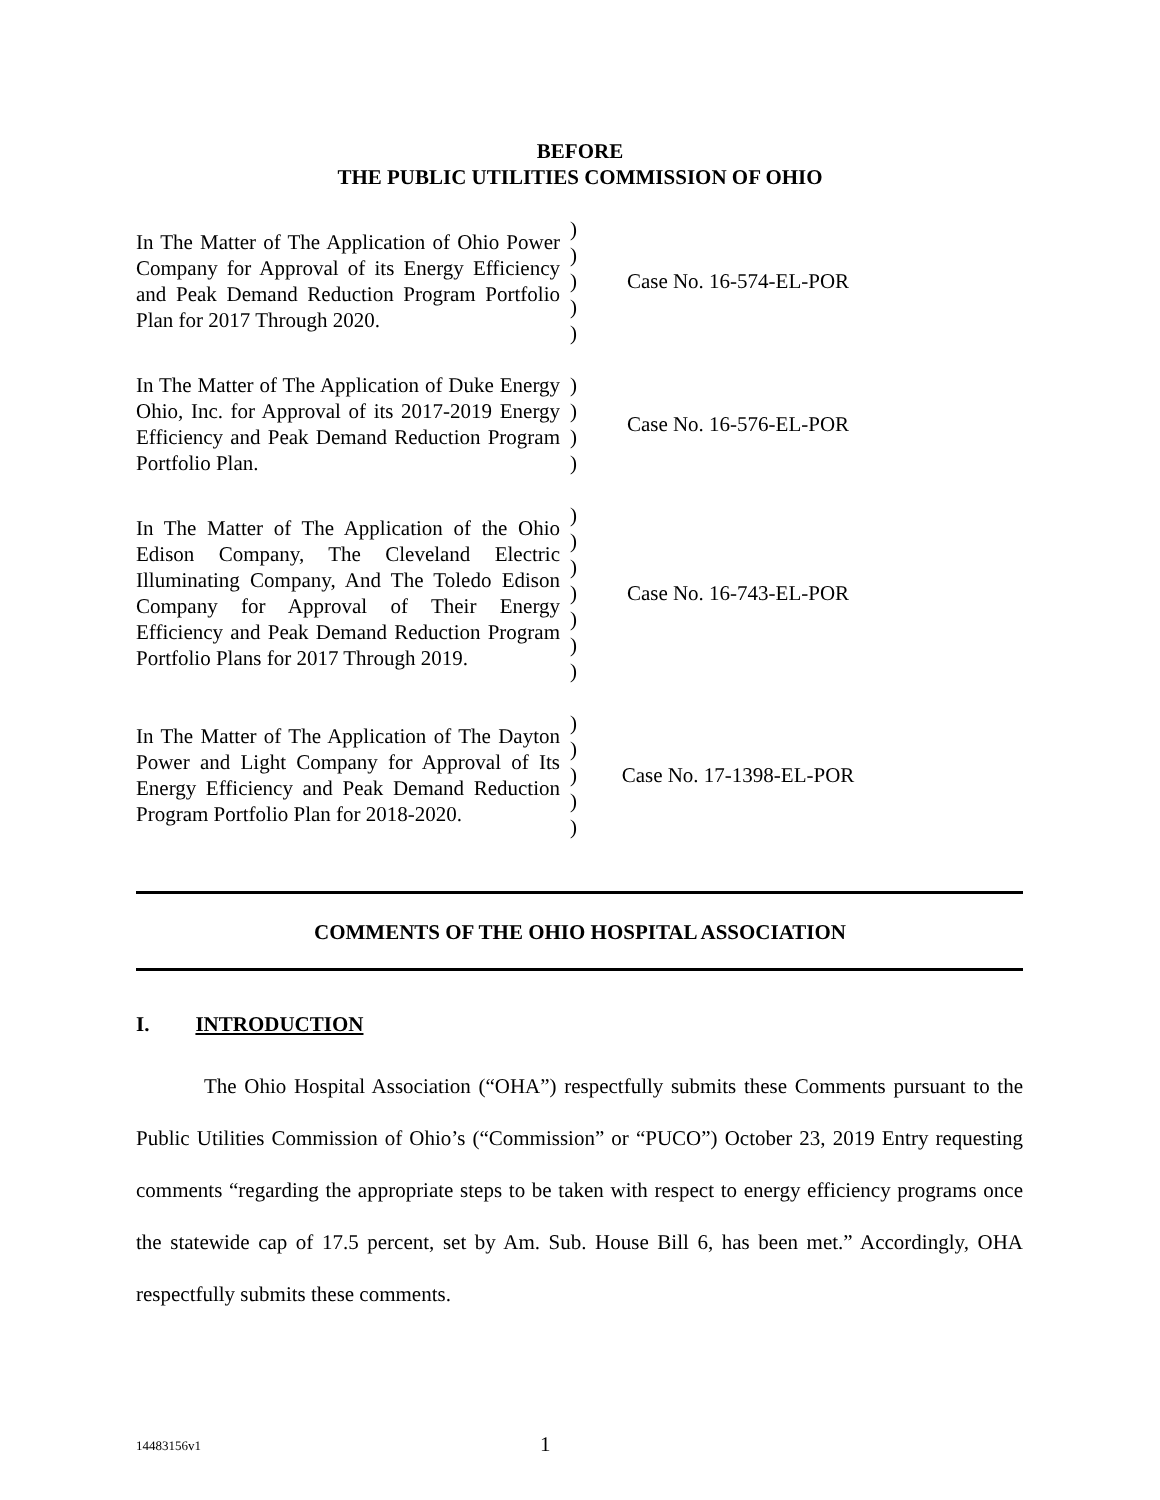BEFORE
THE PUBLIC UTILITIES COMMISSION OF OHIO
| In The Matter of The Application of Ohio Power Company for Approval of its Energy Efficiency and Peak Demand Reduction Program Portfolio Plan for 2017 Through 2020. | ) ) ) ) ) | Case No. 16-574-EL-POR |
| In The Matter of The Application of Duke Energy Ohio, Inc. for Approval of its 2017-2019 Energy Efficiency and Peak Demand Reduction Program Portfolio Plan. | ) ) ) ) | Case No. 16-576-EL-POR |
| In The Matter of The Application of the Ohio Edison Company, The Cleveland Electric Illuminating Company, And The Toledo Edison Company for Approval of Their Energy Efficiency and Peak Demand Reduction Program Portfolio Plans for 2017 Through 2019. | ) ) ) ) ) ) ) | Case No. 16-743-EL-POR |
| In The Matter of The Application of The Dayton Power and Light Company for Approval of Its Energy Efficiency and Peak Demand Reduction Program Portfolio Plan for 2018-2020. | ) ) ) ) ) | Case No. 17-1398-EL-POR |
COMMENTS OF THE OHIO HOSPITAL ASSOCIATION
I. INTRODUCTION
The Ohio Hospital Association (“OHA”) respectfully submits these Comments pursuant to the Public Utilities Commission of Ohio’s (“Commission” or “PUCO”) October 23, 2019 Entry requesting comments “regarding the appropriate steps to be taken with respect to energy efficiency programs once the statewide cap of 17.5 percent, set by Am. Sub. House Bill 6, has been met.” Accordingly, OHA respectfully submits these comments.
14483156v1 1